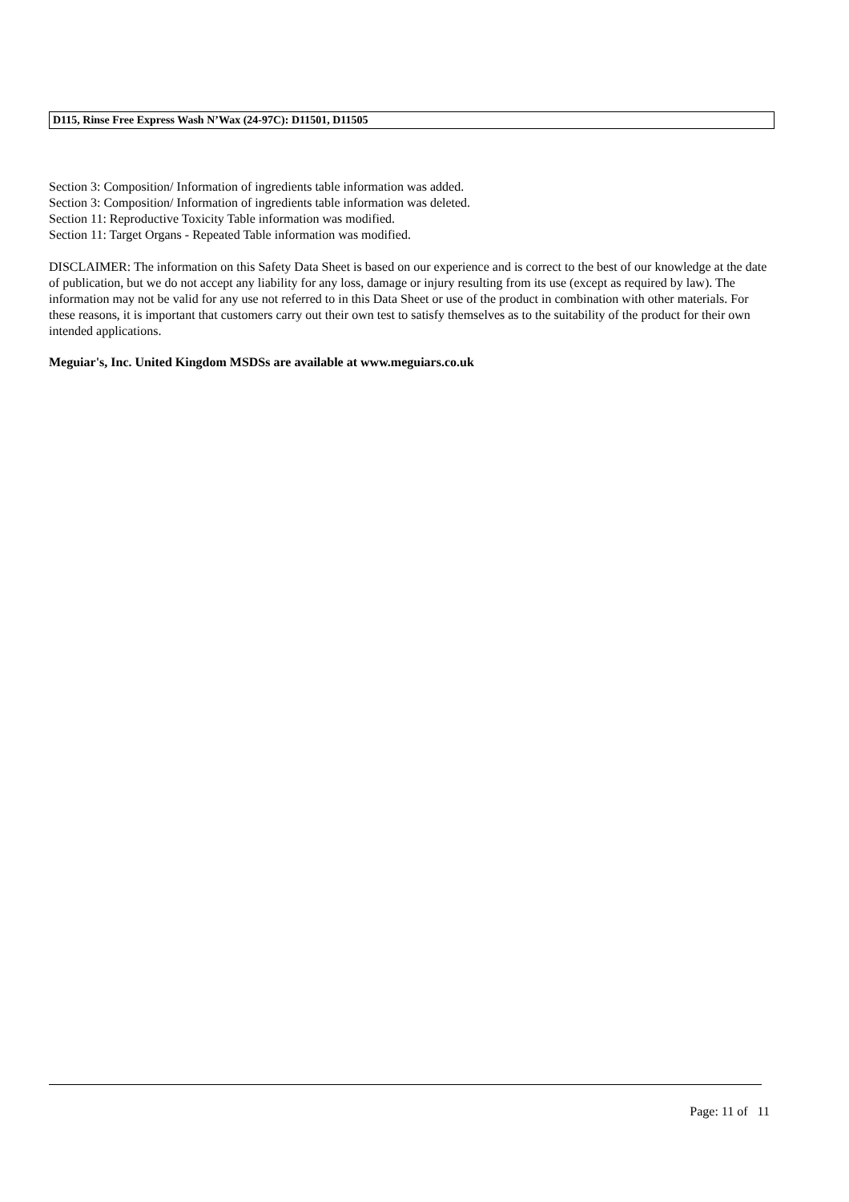D115, Rinse Free Express Wash N’Wax (24-97C): D11501, D11505
Section 3: Composition/ Information of ingredients table information was added.
Section 3: Composition/ Information of ingredients table information was deleted.
Section 11: Reproductive Toxicity Table information was modified.
Section 11: Target Organs - Repeated Table information was modified.
DISCLAIMER: The information on this Safety Data Sheet is based on our experience and is correct to the best of our knowledge at the date of publication, but we do not accept any liability for any loss, damage or injury resulting from its use (except as required by law). The information may not be valid for any use not referred to in this Data Sheet or use of the product in combination with other materials. For these reasons, it is important that customers carry out their own test to satisfy themselves as to the suitability of the product for their own intended applications.
Meguiar's, Inc. United Kingdom MSDSs are available at www.meguiars.co.uk
Page: 11 of 11